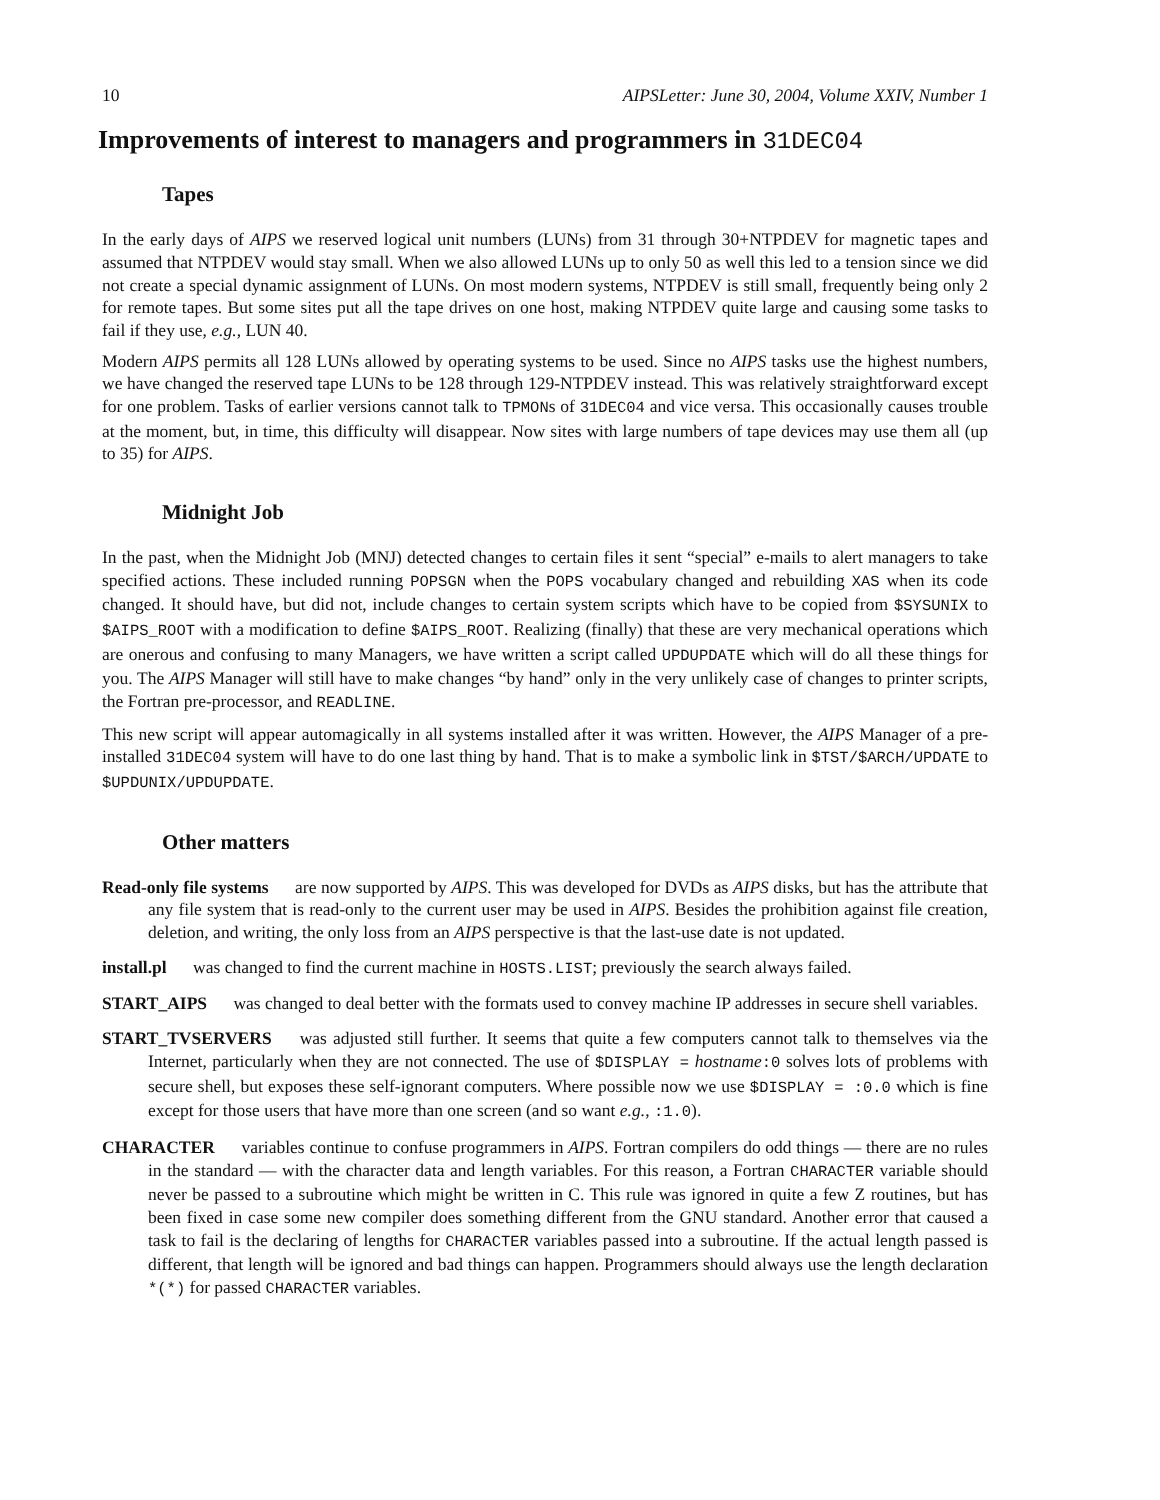10 AIPSLetter: June 30, 2004, Volume XXIV, Number 1
Improvements of interest to managers and programmers in 31DEC04
Tapes
In the early days of AIPS we reserved logical unit numbers (LUNs) from 31 through 30+NTPDEV for magnetic tapes and assumed that NTPDEV would stay small. When we also allowed LUNs up to only 50 as well this led to a tension since we did not create a special dynamic assignment of LUNs. On most modern systems, NTPDEV is still small, frequently being only 2 for remote tapes. But some sites put all the tape drives on one host, making NTPDEV quite large and causing some tasks to fail if they use, e.g., LUN 40.
Modern AIPS permits all 128 LUNs allowed by operating systems to be used. Since no AIPS tasks use the highest numbers, we have changed the reserved tape LUNs to be 128 through 129-NTPDEV instead. This was relatively straightforward except for one problem. Tasks of earlier versions cannot talk to TPMONs of 31DEC04 and vice versa. This occasionally causes trouble at the moment, but, in time, this difficulty will disappear. Now sites with large numbers of tape devices may use them all (up to 35) for AIPS.
Midnight Job
In the past, when the Midnight Job (MNJ) detected changes to certain files it sent “special” e-mails to alert managers to take specified actions. These included running POPSGN when the POPS vocabulary changed and rebuilding XAS when its code changed. It should have, but did not, include changes to certain system scripts which have to be copied from $SYSUNIX to $AIPS_ROOT with a modification to define $AIPS_ROOT. Realizing (finally) that these are very mechanical operations which are onerous and confusing to many Managers, we have written a script called UPDUPDATE which will do all these things for you. The AIPS Manager will still have to make changes “by hand” only in the very unlikely case of changes to printer scripts, the Fortran pre-processor, and READLINE.
This new script will appear automagically in all systems installed after it was written. However, the AIPS Manager of a pre-installed 31DEC04 system will have to do one last thing by hand. That is to make a symbolic link in $TST/$ARCH/UPDATE to $UPDUNIX/UPDUPDATE.
Other matters
Read-only file systems are now supported by AIPS. This was developed for DVDs as AIPS disks, but has the attribute that any file system that is read-only to the current user may be used in AIPS. Besides the prohibition against file creation, deletion, and writing, the only loss from an AIPS perspective is that the last-use date is not updated.
install.pl was changed to find the current machine in HOSTS.LIST; previously the search always failed.
START_AIPS was changed to deal better with the formats used to convey machine IP addresses in secure shell variables.
START_TVSERVERS was adjusted still further. It seems that quite a few computers cannot talk to themselves via the Internet, particularly when they are not connected. The use of $DISPLAY = hostname:0 solves lots of problems with secure shell, but exposes these self-ignorant computers. Where possible now we use $DISPLAY = :0.0 which is fine except for those users that have more than one screen (and so want e.g., :1.0).
CHARACTER variables continue to confuse programmers in AIPS. Fortran compilers do odd things — there are no rules in the standard — with the character data and length variables. For this reason, a Fortran CHARACTER variable should never be passed to a subroutine which might be written in C. This rule was ignored in quite a few Z routines, but has been fixed in case some new compiler does something different from the GNU standard. Another error that caused a task to fail is the declaring of lengths for CHARACTER variables passed into a subroutine. If the actual length passed is different, that length will be ignored and bad things can happen. Programmers should always use the length declaration *(*) for passed CHARACTER variables.